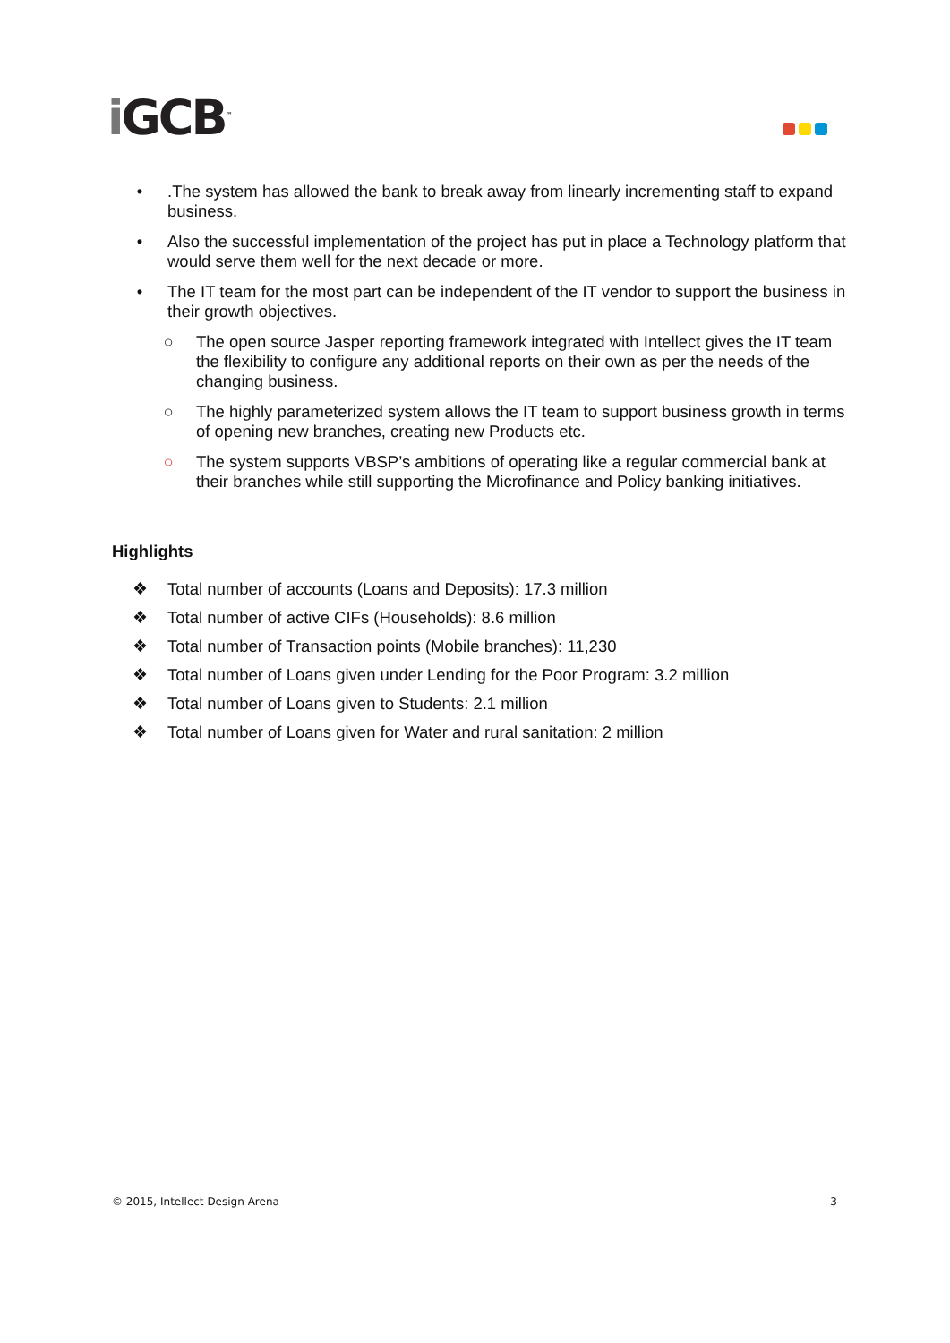i GCB<sup>™</sup>
• .The system has allowed the bank to break away from linearly incrementing staff to expand business.
• Also the successful implementation of the project has put in place a Technology platform that would serve them well for the next decade or more.
• The IT team for the most part can be independent of the IT vendor to support the business in their growth objectives.
○ The open source Jasper reporting framework integrated with Intellect gives the IT team the flexibility to configure any additional reports on their own as per the needs of the changing business.
○ The highly parameterized system allows the IT team to support business growth in terms of opening new branches, creating new Products etc.
○ The system supports VBSP’s ambitions of operating like a regular commercial bank at their branches while still supporting the Microfinance and Policy banking initiatives.
Highlights
❖ Total number of accounts (Loans and Deposits): 17.3 million
❖ Total number of active CIFs (Households): 8.6 million
❖ Total number of Transaction points (Mobile branches): 11,230
❖ Total number of Loans given under Lending for the Poor Program: 3.2 million
❖ Total number of Loans given to Students: 2.1 million
❖ Total number of Loans given for Water and rural sanitation: 2 million
© 2015, Intellect Design Arena 3